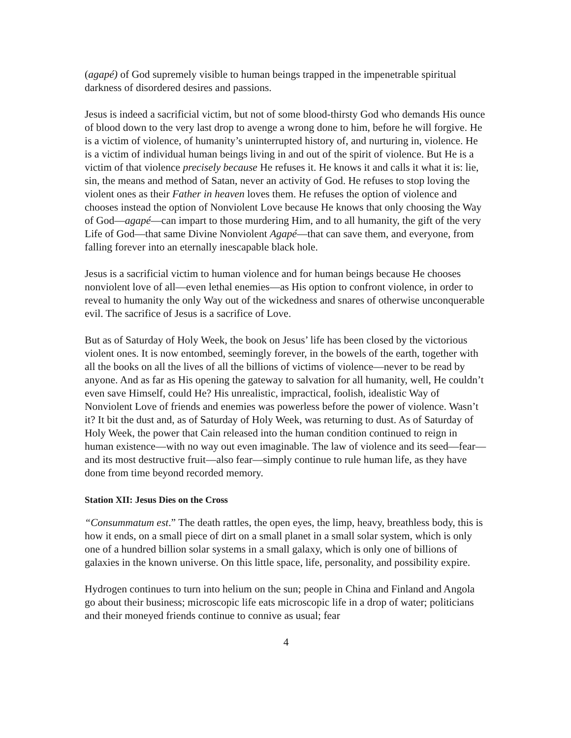(agapé) of God supremely visible to human beings trapped in the impenetrable spiritual darkness of disordered desires and passions.
Jesus is indeed a sacrificial victim, but not of some blood-thirsty God who demands His ounce of blood down to the very last drop to avenge a wrong done to him, before he will forgive. He is a victim of violence, of humanity’s uninterrupted history of, and nurturing in, violence. He is a victim of individual human beings living in and out of the spirit of violence. But He is a victim of that violence precisely because He refuses it. He knows it and calls it what it is: lie, sin, the means and method of Satan, never an activity of God. He refuses to stop loving the violent ones as their Father in heaven loves them. He refuses the option of violence and chooses instead the option of Nonviolent Love because He knows that only choosing the Way of God—agapé—can impart to those murdering Him, and to all humanity, the gift of the very Life of God—that same Divine Nonviolent Agapé—that can save them, and everyone, from falling forever into an eternally inescapable black hole.
Jesus is a sacrificial victim to human violence and for human beings because He chooses nonviolent love of all—even lethal enemies—as His option to confront violence, in order to reveal to humanity the only Way out of the wickedness and snares of otherwise unconquerable evil. The sacrifice of Jesus is a sacrifice of Love.
But as of Saturday of Holy Week, the book on Jesus’ life has been closed by the victorious violent ones. It is now entombed, seemingly forever, in the bowels of the earth, together with all the books on all the lives of all the billions of victims of violence—never to be read by anyone. And as far as His opening the gateway to salvation for all humanity, well, He couldn’t even save Himself, could He? His unrealistic, impractical, foolish, idealistic Way of Nonviolent Love of friends and enemies was powerless before the power of violence. Wasn’t it? It bit the dust and, as of Saturday of Holy Week, was returning to dust. As of Saturday of Holy Week, the power that Cain released into the human condition continued to reign in human existence—with no way out even imaginable. The law of violence and its seed—fear—and its most destructive fruit—also fear—simply continue to rule human life, as they have done from time beyond recorded memory.
Station XII: Jesus Dies on the Cross
“Consummatum est.” The death rattles, the open eyes, the limp, heavy, breathless body, this is how it ends, on a small piece of dirt on a small planet in a small solar system, which is only one of a hundred billion solar systems in a small galaxy, which is only one of billions of galaxies in the known universe. On this little space, life, personality, and possibility expire.
Hydrogen continues to turn into helium on the sun; people in China and Finland and Angola go about their business; microscopic life eats microscopic life in a drop of water; politicians and their moneyed friends continue to connive as usual; fear
4